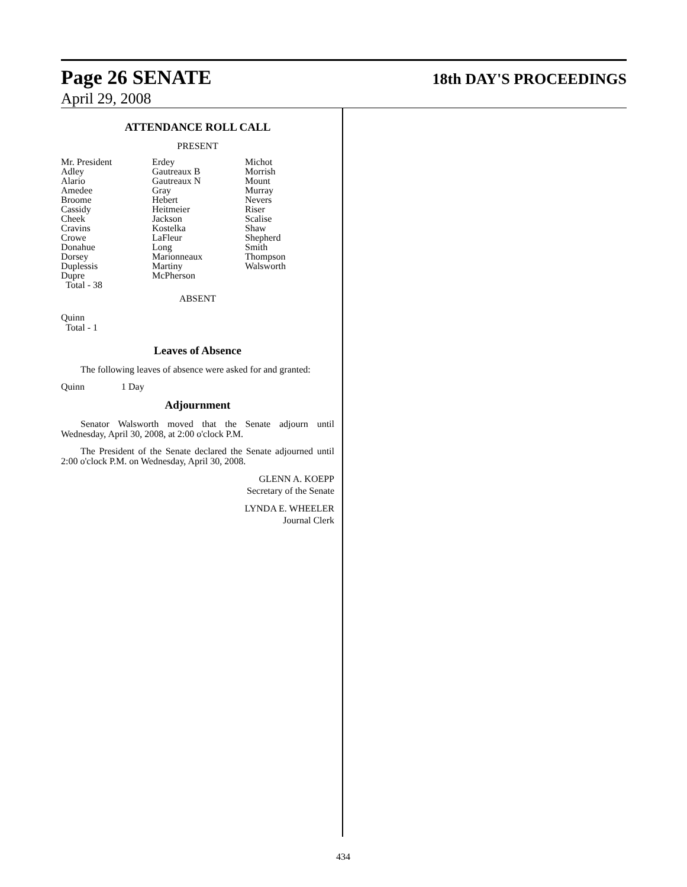Page 26 SENATE 18th DAY'S PROCEEDINGS
April 29, 2008
ATTENDANCE ROLL CALL
PRESENT
| Mr. President | Erdey | Michot |
| Adley | Gautreaux B | Morrish |
| Alario | Gautreaux N | Mount |
| Amedee | Gray | Murray |
| Broome | Hebert | Nevers |
| Cassidy | Heitmeier | Riser |
| Cheek | Jackson | Scalise |
| Cravins | Kostelka | Shaw |
| Crowe | LaFleur | Shepherd |
| Donahue | Long | Smith |
| Dorsey | Marionneaux | Thompson |
| Duplessis | Martiny | Walsworth |
| Dupre | McPherson | |
| Total - 38 | | |
ABSENT
Quinn
Total - 1
Leaves of Absence
The following leaves of absence were asked for and granted:
Quinn 1 Day
Adjournment
Senator Walsworth moved that the Senate adjourn until Wednesday, April 30, 2008, at 2:00 o'clock P.M.
The President of the Senate declared the Senate adjourned until 2:00 o'clock P.M. on Wednesday, April 30, 2008.
GLENN A. KOEPP
Secretary of the Senate
LYNDA E. WHEELER
Journal Clerk
434